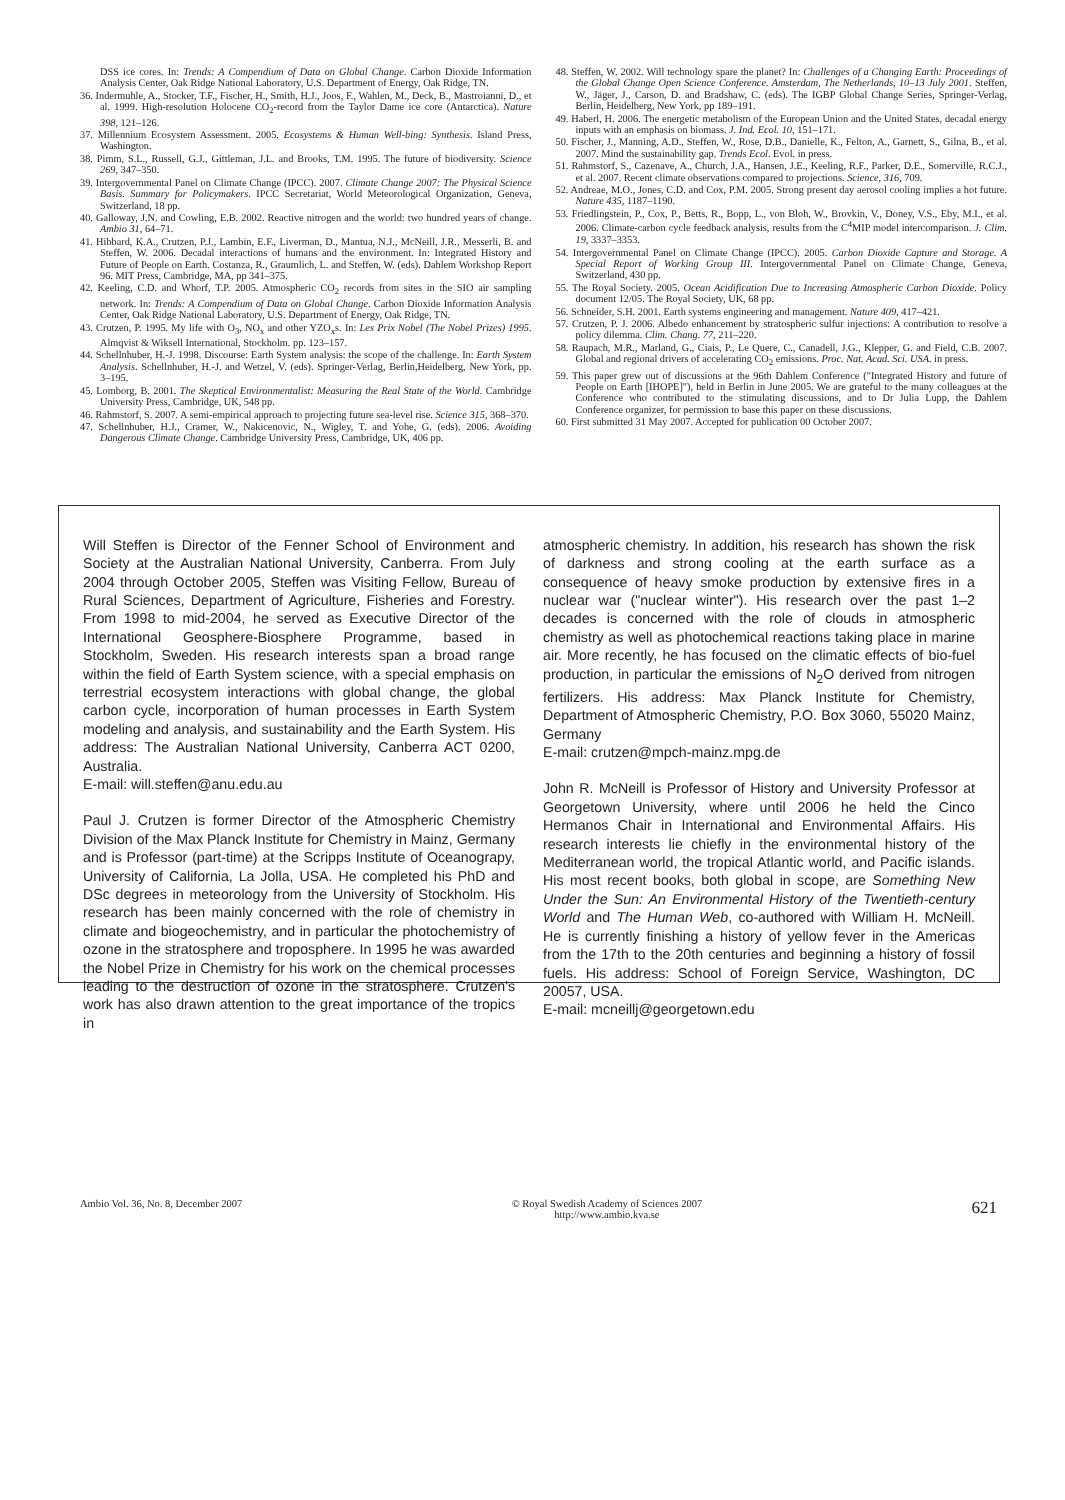DSS ice cores. In: Trends: A Compendium of Data on Global Change. Carbon Dioxide Information Analysis Center, Oak Ridge National Laboratory, U.S. Department of Energy, Oak Ridge, TN.
36. Indermuhle, A., Stocker, T.F., Fischer, H., Smith, H.J., Joos, F., Wahlen, M., Deck, B., Mastroianni, D., et al. 1999. High-resolution Holocene CO<sub>2</sub>-record from the Taylor Dame ice core (Antarctica). Nature 398, 121–126.
37. Millennium Ecosystem Assessment. 2005. Ecosystems & Human Well-bing: Synthesis. Island Press, Washington.
38. Pimm, S.L., Russell, G.J., Gittleman, J.L. and Brooks, T.M. 1995. The future of biodiversity. Science 269, 347–350.
39. Intergovernmental Panel on Climate Change (IPCC). 2007. Climate Change 2007: The Physical Science Basis. Summary for Policymakers. IPCC Secretariat, World Meteorological Organization, Geneva, Switzerland, 18 pp.
40. Galloway, J.N. and Cowling, E.B. 2002. Reactive nitrogen and the world: two hundred years of change. Ambio 31, 64–71.
41. Hibbard, K.A., Crutzen, P.J., Lambin, E.F., Liverman, D., Mantua, N.J., McNeill, J.R., Messerli, B. and Steffen, W. 2006. Decadal interactions of humans and the environment. In: Integrated History and Future of People on Earth. Costanza, R., Graumlich, L. and Steffen, W. (eds). Dahlem Workshop Report 96. MIT Press, Cambridge, MA, pp 341–375.
42. Keeling, C.D. and Whorf, T.P. 2005. Atmospheric CO<sub>2</sub> records from sites in the SIO air sampling network. In: Trends: A Compendium of Data on Global Change. Carbon Dioxide Information Analysis Center, Oak Ridge National Laboratory, U.S. Department of Energy, Oak Ridge, TN.
43. Crutzen, P. 1995. My life with O<sub>3</sub>, NO<sub>x</sub> and other YZO<sub>x</sub>s. In: Les Prix Nobel (The Nobel Prizes) 1995. Almqvist & Wiksell International, Stockholm. pp. 123–157.
44. Schellnhuber, H.-J. 1998. Discourse: Earth System analysis: the scope of the challenge. In: Earth System Analysis. Schellnhuber, H.-J. and Wetzel, V. (eds). Springer-Verlag, Berlin,Heidelberg, New York, pp. 3–195.
45. Lomborg, B. 2001. The Skeptical Environmentalist: Measuring the Real State of the World. Cambridge University Press, Cambridge, UK, 548 pp.
46. Rahmstorf, S. 2007. A semi-empirical approach to projecting future sea-level rise. Science 315, 368–370.
47. Schellnhuber, H.J., Cramer, W., Nakicenovic, N., Wigley, T. and Yohe, G. (eds). 2006. Avoiding Dangerous Climate Change. Cambridge University Press, Cambridge, UK, 406 pp.
48. Steffen, W. 2002. Will technology spare the planet? In: Challenges of a Changing Earth: Proceedings of the Global Change Open Science Conference. Amsterdam, The Netherlands, 10–13 July 2001. Steffen, W., Jäger, J., Carson, D. and Bradshaw, C. (eds). The IGBP Global Change Series, Springer-Verlag, Berlin, Heidelberg, New York, pp 189–191.
49. Haberl, H. 2006. The energetic metabolism of the European Union and the United States, decadal energy inputs with an emphasis on biomass. J. Ind. Ecol. 10, 151–171.
50. Fischer, J., Manning, A.D., Steffen, W., Rose, D.B., Danielle, K., Felton, A., Garnett, S., Gilna, B., et al. 2007. Mind the sustainability gap. Trends Ecol. Evol. in press.
51. Rahmstorf, S., Cazenave, A., Church, J.A., Hansen, J.E., Keeling, R.F., Parker, D.E., Somerville, R.C.J., et al. 2007. Recent climate observations compared to projections. Science, 316, 709.
52. Andreae, M.O., Jones, C.D. and Cox, P.M. 2005. Strong present day aerosol cooling implies a hot future. Nature 435, 1187–1190.
53. Friedlingstein, P., Cox, P., Betts, R., Bopp, L., von Bloh, W., Brovkin, V., Doney, V.S., Eby, M.I., et al. 2006. Climate-carbon cycle feedback analysis, results from the C<sup>4</sup>MIP model intercomparison. J. Clim. 19, 3337–3353.
54. Intergovernmental Panel on Climate Change (IPCC). 2005. Carbon Dioxide Capture and Storage. A Special Report of Working Group III. Intergovernmental Panel on Climate Change, Geneva, Switzerland, 430 pp.
55. The Royal Society. 2005. Ocean Acidification Due to Increasing Atmospheric Carbon Dioxide. Policy document 12/05. The Royal Society, UK, 68 pp.
56. Schneider, S.H. 2001. Earth systems engineering and management. Nature 409, 417–421.
57. Crutzen, P. J. 2006. Albedo enhancement by stratospheric sulfur injections: A contribution to resolve a policy dilemma. Clim. Chang. 77, 211–220.
58. Raupach, M.R., Marland, G., Ciais, P., Le Quere, C., Canadell, J.G., Klepper, G. and Field, C.B. 2007. Global and regional drivers of accelerating CO<sub>2</sub> emissions. Proc. Nat. Acad. Sci. USA. in press.
59. This paper grew out of discussions at the 96th Dahlem Conference ("Integrated History and future of People on Earth [IHOPE]"), held in Berlin in June 2005. We are grateful to the many colleagues at the Conference who contributed to the stimulating discussions, and to Dr Julia Lupp, the Dahlem Conference organizer, for permission to base this paper on these discussions.
60. First submitted 31 May 2007. Accepted for publication 00 October 2007.
Will Steffen is Director of the Fenner School of Environment and Society at the Australian National University, Canberra. From July 2004 through October 2005, Steffen was Visiting Fellow, Bureau of Rural Sciences, Department of Agriculture, Fisheries and Forestry. From 1998 to mid-2004, he served as Executive Director of the International Geosphere-Biosphere Programme, based in Stockholm, Sweden. His research interests span a broad range within the field of Earth System science, with a special emphasis on terrestrial ecosystem interactions with global change, the global carbon cycle, incorporation of human processes in Earth System modeling and analysis, and sustainability and the Earth System. His address: The Australian National University, Canberra ACT 0200, Australia.
E-mail: will.steffen@anu.edu.au
Paul J. Crutzen is former Director of the Atmospheric Chemistry Division of the Max Planck Institute for Chemistry in Mainz, Germany and is Professor (part-time) at the Scripps Institute of Oceanograpy, University of California, La Jolla, USA. He completed his PhD and DSc degrees in meteorology from the University of Stockholm. His research has been mainly concerned with the role of chemistry in climate and biogeochemistry, and in particular the photochemistry of ozone in the stratosphere and troposphere. In 1995 he was awarded the Nobel Prize in Chemistry for his work on the chemical processes leading to the destruction of ozone in the stratosphere. Crutzen's work has also drawn attention to the great importance of the tropics in
atmospheric chemistry. In addition, his research has shown the risk of darkness and strong cooling at the earth surface as a consequence of heavy smoke production by extensive fires in a nuclear war ("nuclear winter"). His research over the past 1–2 decades is concerned with the role of clouds in atmospheric chemistry as well as photochemical reactions taking place in marine air. More recently, he has focused on the climatic effects of bio-fuel production, in particular the emissions of N<sub>2</sub>O derived from nitrogen fertilizers. His address: Max Planck Institute for Chemistry, Department of Atmospheric Chemistry, P.O. Box 3060, 55020 Mainz, Germany
E-mail: crutzen@mpch-mainz.mpg.de
John R. McNeill is Professor of History and University Professor at Georgetown University, where until 2006 he held the Cinco Hermanos Chair in International and Environmental Affairs. His research interests lie chiefly in the environmental history of the Mediterranean world, the tropical Atlantic world, and Pacific islands. His most recent books, both global in scope, are Something New Under the Sun: An Environmental History of the Twentieth-century World and The Human Web, co-authored with William H. McNeill. He is currently finishing a history of yellow fever in the Americas from the 17th to the 20th centuries and beginning a history of fossil fuels. His address: School of Foreign Service, Washington, DC 20057, USA.
E-mail: mcneillj@georgetown.edu
Ambio Vol. 36, No. 8, December 2007
© Royal Swedish Academy of Sciences 2007
http://www.ambio.kva.se
621